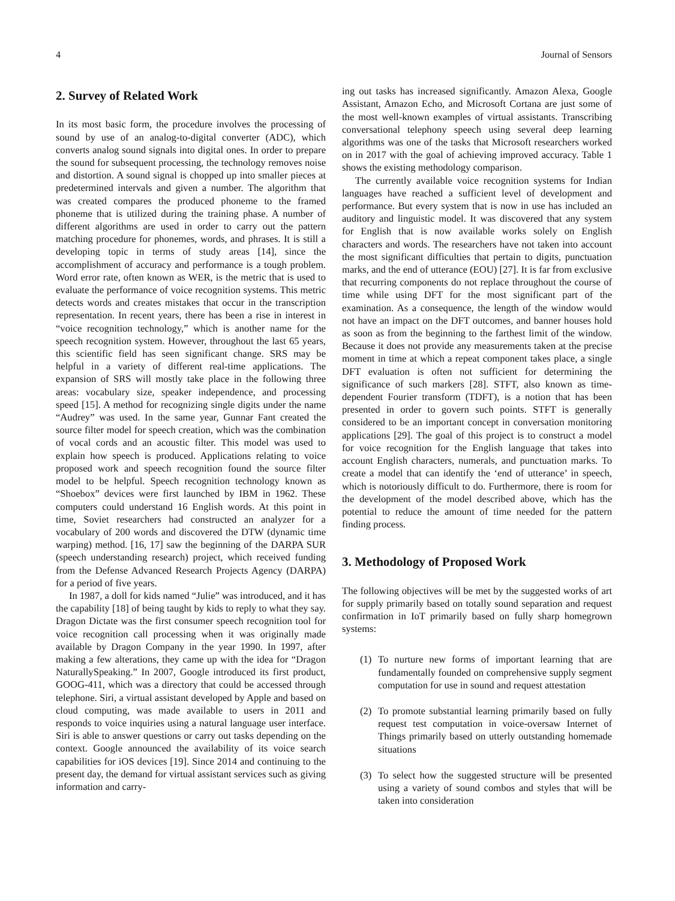4 Journal of Sensors
2. Survey of Related Work
In its most basic form, the procedure involves the processing of sound by use of an analog-to-digital converter (ADC), which converts analog sound signals into digital ones. In order to prepare the sound for subsequent processing, the technology removes noise and distortion. A sound signal is chopped up into smaller pieces at predetermined intervals and given a number. The algorithm that was created compares the produced phoneme to the framed phoneme that is utilized during the training phase. A number of different algorithms are used in order to carry out the pattern matching procedure for phonemes, words, and phrases. It is still a developing topic in terms of study areas [14], since the accomplishment of accuracy and performance is a tough problem. Word error rate, often known as WER, is the metric that is used to evaluate the performance of voice recognition systems. This metric detects words and creates mistakes that occur in the transcription representation. In recent years, there has been a rise in interest in “voice recognition technology,” which is another name for the speech recognition system. However, throughout the last 65 years, this scientific field has seen significant change. SRS may be helpful in a variety of different real-time applications. The expansion of SRS will mostly take place in the following three areas: vocabulary size, speaker independence, and processing speed [15]. A method for recognizing single digits under the name “Audrey” was used. In the same year, Gunnar Fant created the source filter model for speech creation, which was the combination of vocal cords and an acoustic filter. This model was used to explain how speech is produced. Applications relating to voice proposed work and speech recognition found the source filter model to be helpful. Speech recognition technology known as “Shoebox” devices were first launched by IBM in 1962. These computers could understand 16 English words. At this point in time, Soviet researchers had constructed an analyzer for a vocabulary of 200 words and discovered the DTW (dynamic time warping) method. [16, 17] saw the beginning of the DARPA SUR (speech understanding research) project, which received funding from the Defense Advanced Research Projects Agency (DARPA) for a period of five years.
In 1987, a doll for kids named “Julie” was introduced, and it has the capability [18] of being taught by kids to reply to what they say. Dragon Dictate was the first consumer speech recognition tool for voice recognition call processing when it was originally made available by Dragon Company in the year 1990. In 1997, after making a few alterations, they came up with the idea for “Dragon NaturallySpeaking.” In 2007, Google introduced its first product, GOOG-411, which was a directory that could be accessed through telephone. Siri, a virtual assistant developed by Apple and based on cloud computing, was made available to users in 2011 and responds to voice inquiries using a natural language user interface. Siri is able to answer questions or carry out tasks depending on the context. Google announced the availability of its voice search capabilities for iOS devices [19]. Since 2014 and continuing to the present day, the demand for virtual assistant services such as giving information and carry-
ing out tasks has increased significantly. Amazon Alexa, Google Assistant, Amazon Echo, and Microsoft Cortana are just some of the most well-known examples of virtual assistants. Transcribing conversational telephony speech using several deep learning algorithms was one of the tasks that Microsoft researchers worked on in 2017 with the goal of achieving improved accuracy. Table 1 shows the existing methodology comparison.
The currently available voice recognition systems for Indian languages have reached a sufficient level of development and performance. But every system that is now in use has included an auditory and linguistic model. It was discovered that any system for English that is now available works solely on English characters and words. The researchers have not taken into account the most significant difficulties that pertain to digits, punctuation marks, and the end of utterance (EOU) [27]. It is far from exclusive that recurring components do not replace throughout the course of time while using DFT for the most significant part of the examination. As a consequence, the length of the window would not have an impact on the DFT outcomes, and banner houses hold as soon as from the beginning to the farthest limit of the window. Because it does not provide any measurements taken at the precise moment in time at which a repeat component takes place, a single DFT evaluation is often not sufficient for determining the significance of such markers [28]. STFT, also known as time-dependent Fourier transform (TDFT), is a notion that has been presented in order to govern such points. STFT is generally considered to be an important concept in conversation monitoring applications [29]. The goal of this project is to construct a model for voice recognition for the English language that takes into account English characters, numerals, and punctuation marks. To create a model that can identify the ‘end of utterance’ in speech, which is notoriously difficult to do. Furthermore, there is room for the development of the model described above, which has the potential to reduce the amount of time needed for the pattern finding process.
3. Methodology of Proposed Work
The following objectives will be met by the suggested works of art for supply primarily based on totally sound separation and request confirmation in IoT primarily based on fully sharp homegrown systems:
(1) To nurture new forms of important learning that are fundamentally founded on comprehensive supply segment computation for use in sound and request attestation
(2) To promote substantial learning primarily based on fully request test computation in voice-oversaw Internet of Things primarily based on utterly outstanding homemade situations
(3) To select how the suggested structure will be presented using a variety of sound combos and styles that will be taken into consideration